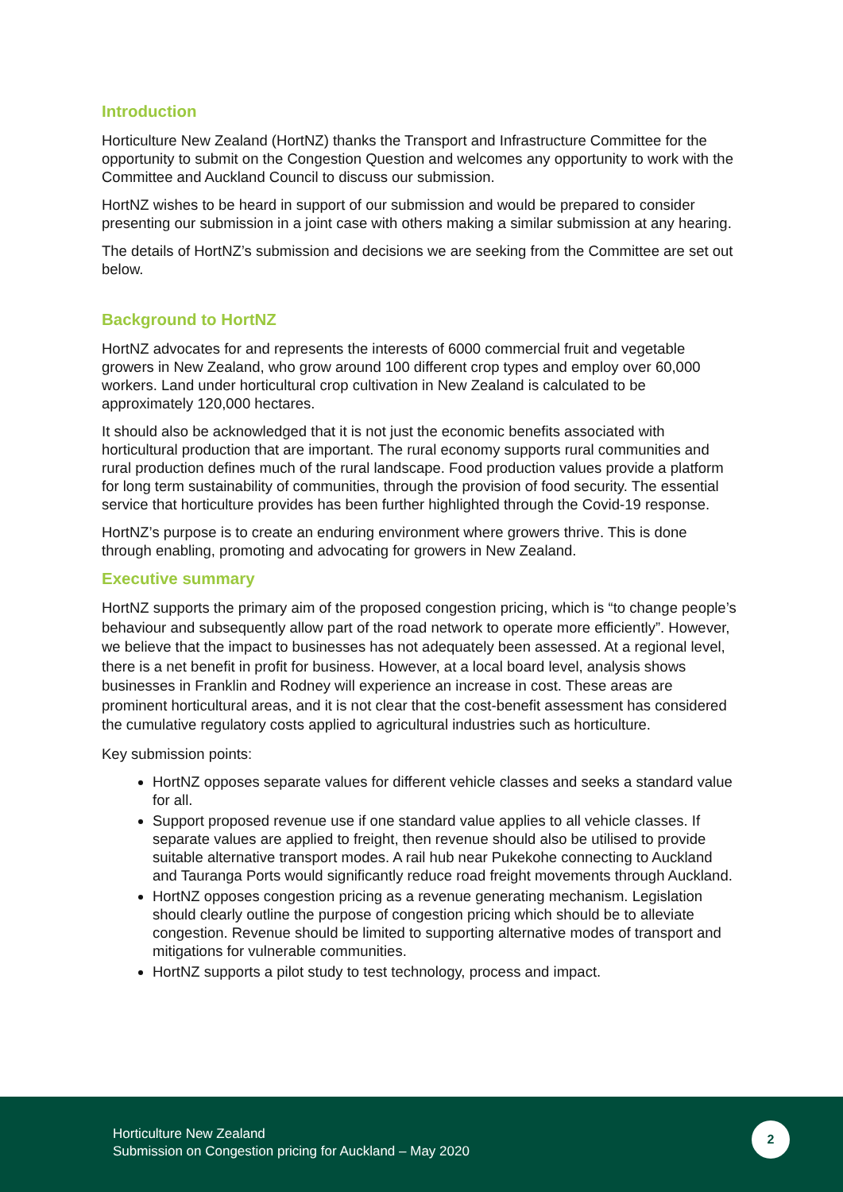Introduction
Horticulture New Zealand (HortNZ) thanks the Transport and Infrastructure Committee for the opportunity to submit on the Congestion Question and welcomes any opportunity to work with the Committee and Auckland Council to discuss our submission.
HortNZ wishes to be heard in support of our submission and would be prepared to consider presenting our submission in a joint case with others making a similar submission at any hearing.
The details of HortNZ’s submission and decisions we are seeking from the Committee are set out below.
Background to HortNZ
HortNZ advocates for and represents the interests of 6000 commercial fruit and vegetable growers in New Zealand, who grow around 100 different crop types and employ over 60,000 workers. Land under horticultural crop cultivation in New Zealand is calculated to be approximately 120,000 hectares.
It should also be acknowledged that it is not just the economic benefits associated with horticultural production that are important. The rural economy supports rural communities and rural production defines much of the rural landscape. Food production values provide a platform for long term sustainability of communities, through the provision of food security. The essential service that horticulture provides has been further highlighted through the Covid-19 response.
HortNZ’s purpose is to create an enduring environment where growers thrive. This is done through enabling, promoting and advocating for growers in New Zealand.
Executive summary
HortNZ supports the primary aim of the proposed congestion pricing, which is “to change people’s behaviour and subsequently allow part of the road network to operate more efficiently”. However, we believe that the impact to businesses has not adequately been assessed. At a regional level, there is a net benefit in profit for business. However, at a local board level, analysis shows businesses in Franklin and Rodney will experience an increase in cost. These areas are prominent horticultural areas, and it is not clear that the cost-benefit assessment has considered the cumulative regulatory costs applied to agricultural industries such as horticulture.
Key submission points:
HortNZ opposes separate values for different vehicle classes and seeks a standard value for all.
Support proposed revenue use if one standard value applies to all vehicle classes. If separate values are applied to freight, then revenue should also be utilised to provide suitable alternative transport modes. A rail hub near Pukekohe connecting to Auckland and Tauranga Ports would significantly reduce road freight movements through Auckland.
HortNZ opposes congestion pricing as a revenue generating mechanism. Legislation should clearly outline the purpose of congestion pricing which should be to alleviate congestion. Revenue should be limited to supporting alternative modes of transport and mitigations for vulnerable communities.
HortNZ supports a pilot study to test technology, process and impact.
Horticulture New Zealand
Submission on Congestion pricing for Auckland – May 2020
2